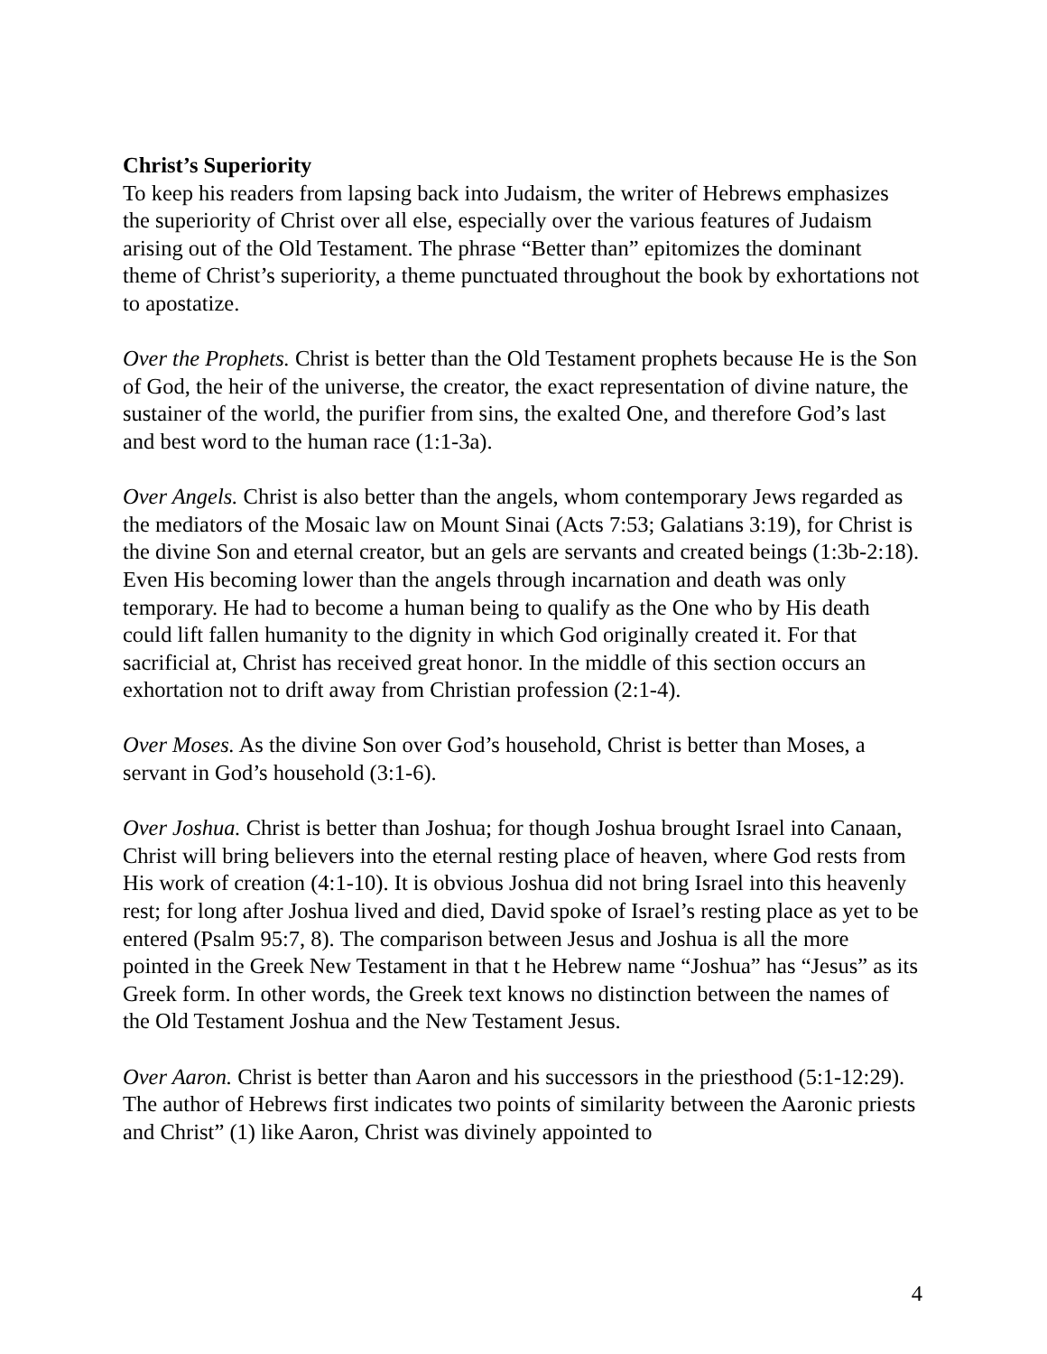Christ’s Superiority
To keep his readers from lapsing back into Judaism, the writer of Hebrews emphasizes the superiority of Christ over all else, especially over the various features of Judaism arising out of the Old Testament. The phrase “Better than” epitomizes the dominant theme of Christ’s superiority, a theme punctuated throughout the book by exhortations not to apostatize.
Over the Prophets. Christ is better than the Old Testament prophets because He is the Son of God, the heir of the universe, the creator, the exact representation of divine nature, the sustainer of the world, the purifier from sins, the exalted One, and therefore God’s last and best word to the human race (1:1-3a).
Over Angels. Christ is also better than the angels, whom contemporary Jews regarded as the mediators of the Mosaic law on Mount Sinai (Acts 7:53; Galatians 3:19), for Christ is the divine Son and eternal creator, but an gels are servants and created beings (1:3b-2:18). Even His becoming lower than the angels through incarnation and death was only temporary. He had to become a human being to qualify as the One who by His death could lift fallen humanity to the dignity in which God originally created it. For that sacrificial at, Christ has received great honor. In the middle of this section occurs an exhortation not to drift away from Christian profession (2:1-4).
Over Moses. As the divine Son over God’s household, Christ is better than Moses, a servant in God’s household (3:1-6).
Over Joshua. Christ is better than Joshua; for though Joshua brought Israel into Canaan, Christ will bring believers into the eternal resting place of heaven, where God rests from His work of creation (4:1-10). It is obvious Joshua did not bring Israel into this heavenly rest; for long after Joshua lived and died, David spoke of Israel’s resting place as yet to be entered (Psalm 95:7, 8). The comparison between Jesus and Joshua is all the more pointed in the Greek New Testament in that t he Hebrew name “Joshua” has “Jesus” as its Greek form. In other words, the Greek text knows no distinction between the names of the Old Testament Joshua and the New Testament Jesus.
Over Aaron. Christ is better than Aaron and his successors in the priesthood (5:1-12:29). The author of Hebrews first indicates two points of similarity between the Aaronic priests and Christ” (1) like Aaron, Christ was divinely appointed to
4